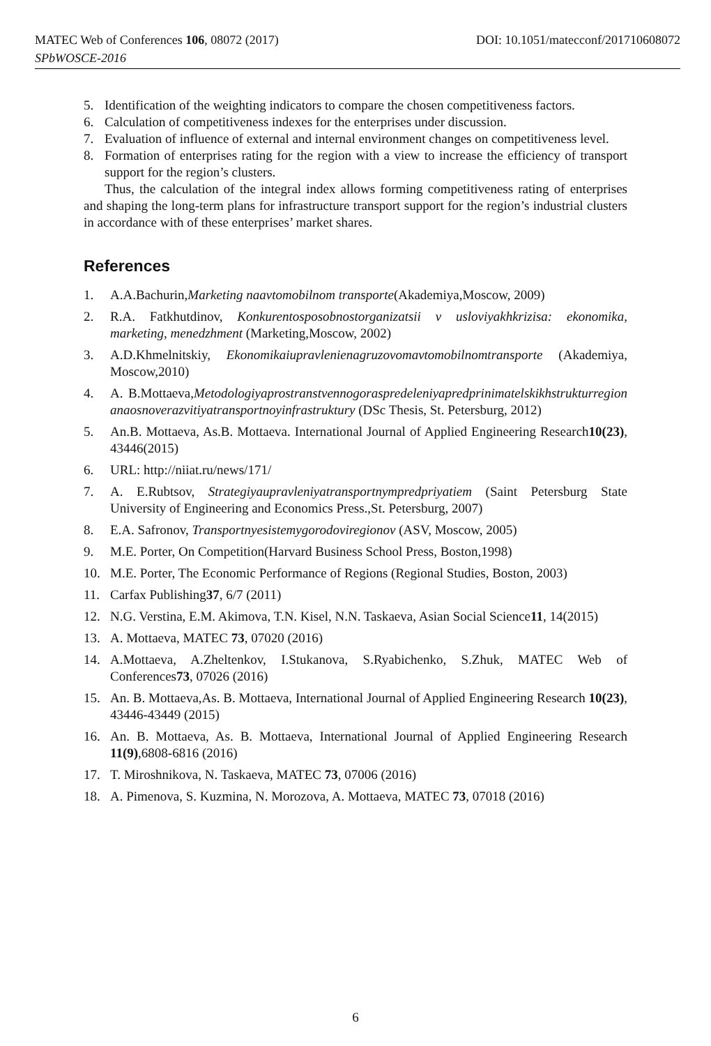MATEC Web of Conferences 106, 08072 (2017)
SPbWOSCE-2016
DOI: 10.1051/matecconf/201710608072
5. Identification of the weighting indicators to compare the chosen competitiveness factors.
6. Calculation of competitiveness indexes for the enterprises under discussion.
7. Evaluation of influence of external and internal environment changes on competitiveness level.
8. Formation of enterprises rating for the region with a view to increase the efficiency of transport support for the region’s clusters.
Thus, the calculation of the integral index allows forming competitiveness rating of enterprises and shaping the long-term plans for infrastructure transport support for the region’s industrial clusters in accordance with of these enterprises’ market shares.
References
1. A.A.Bachurin,Marketing naavtomobilnom transporte(Akademiya,Moscow, 2009)
2. R.A. Fatkhutdinov, Konkurentosposobnostorganizatsii v usloviyakhkrizisa: ekonomika, marketing, menedzhment (Marketing,Moscow, 2002)
3. A.D.Khmelnitskiy, Ekonomikaiupravlenienagruzovomavtomobilnomtransporte (Akademiya, Moscow,2010)
4. A. B.Mottaeva,Metodologiyaprostranstvennogoraspredeleniyapredprinimatelskikhstrukturregionanaosnoverazvitiyatransportnoyinfrastruktury (DSc Thesis, St. Petersburg, 2012)
5. An.B. Mottaeva, As.B. Mottaeva. International Journal of Applied Engineering Research10(23), 43446(2015)
6. URL: http://niiat.ru/news/171/
7. A. E.Rubtsov, Strategiyaupravleniyatransportnympredpriyatiem (Saint Petersburg State University of Engineering and Economics Press.,St. Petersburg, 2007)
8. E.A. Safronov, Transportnyesistemygorodoviregionov (ASV, Moscow, 2005)
9. M.E. Porter, On Competition(Harvard Business School Press, Boston,1998)
10. M.E. Porter, The Economic Performance of Regions (Regional Studies, Boston, 2003)
11. Carfax Publishing37, 6/7 (2011)
12. N.G. Verstina, E.M. Akimova, T.N. Kisel, N.N. Taskaeva, Asian Social Science11, 14(2015)
13. A. Mottaeva, MATEC 73, 07020 (2016)
14. A.Mottaeva, A.Zheltenkov, I.Stukanova, S.Ryabichenko, S.Zhuk, MATEC Web of Conferences73, 07026 (2016)
15. An. B. Mottaeva,As. B. Mottaeva, International Journal of Applied Engineering Research 10(23), 43446-43449 (2015)
16. An. B. Mottaeva, As. B. Mottaeva, International Journal of Applied Engineering Research 11(9),6808-6816 (2016)
17. T. Miroshnikova, N. Taskaeva, MATEC 73, 07006 (2016)
18. A. Pimenova, S. Kuzmina, N. Morozova, A. Mottaeva, MATEC 73, 07018 (2016)
6